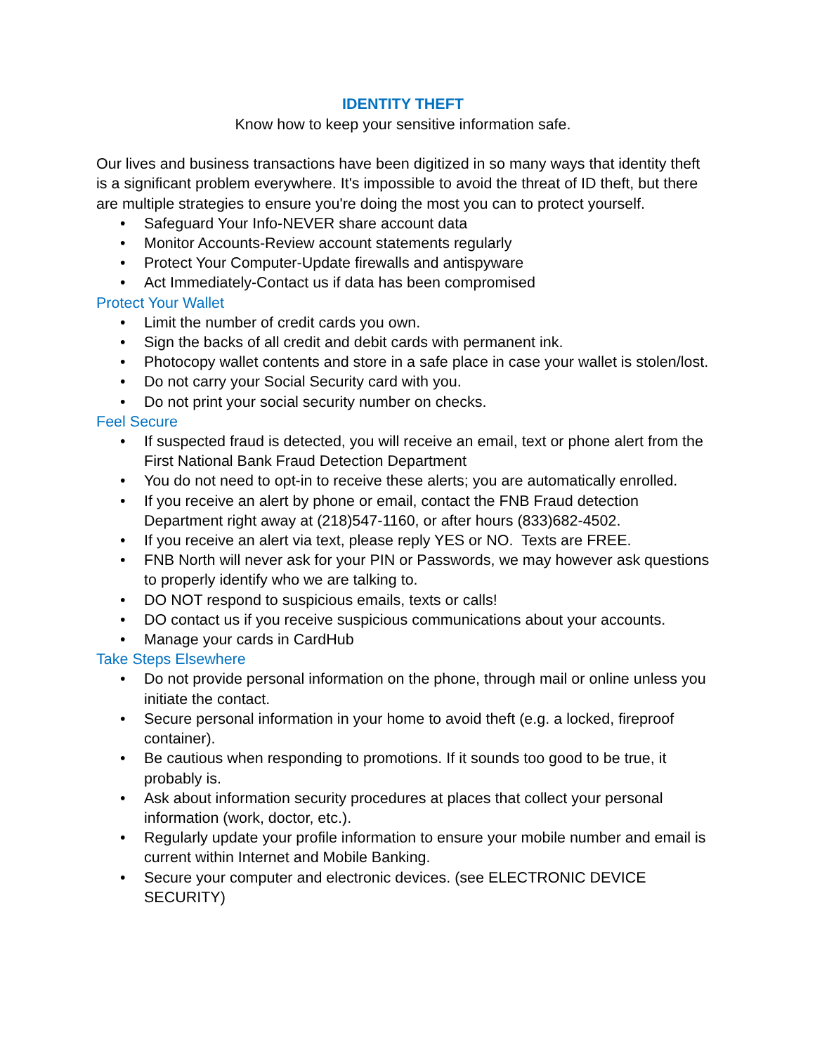IDENTITY THEFT
Know how to keep your sensitive information safe.
Our lives and business transactions have been digitized in so many ways that identity theft is a significant problem everywhere. It's impossible to avoid the threat of ID theft, but there are multiple strategies to ensure you're doing the most you can to protect yourself.
• Safeguard Your Info-NEVER share account data
• Monitor Accounts-Review account statements regularly
• Protect Your Computer-Update firewalls and antispyware
• Act Immediately-Contact us if data has been compromised
Protect Your Wallet
• Limit the number of credit cards you own.
• Sign the backs of all credit and debit cards with permanent ink.
• Photocopy wallet contents and store in a safe place in case your wallet is stolen/lost.
• Do not carry your Social Security card with you.
• Do not print your social security number on checks.
Feel Secure
• If suspected fraud is detected, you will receive an email, text or phone alert from the First National Bank Fraud Detection Department
• You do not need to opt-in to receive these alerts; you are automatically enrolled.
• If you receive an alert by phone or email, contact the FNB Fraud detection Department right away at (218)547-1160, or after hours (833)682-4502.
• If you receive an alert via text, please reply YES or NO. Texts are FREE.
• FNB North will never ask for your PIN or Passwords, we may however ask questions to properly identify who we are talking to.
• DO NOT respond to suspicious emails, texts or calls!
• DO contact us if you receive suspicious communications about your accounts.
• Manage your cards in CardHub
Take Steps Elsewhere
• Do not provide personal information on the phone, through mail or online unless you initiate the contact.
• Secure personal information in your home to avoid theft (e.g. a locked, fireproof container).
• Be cautious when responding to promotions. If it sounds too good to be true, it probably is.
• Ask about information security procedures at places that collect your personal information (work, doctor, etc.).
• Regularly update your profile information to ensure your mobile number and email is current within Internet and Mobile Banking.
• Secure your computer and electronic devices. (see ELECTRONIC DEVICE SECURITY)